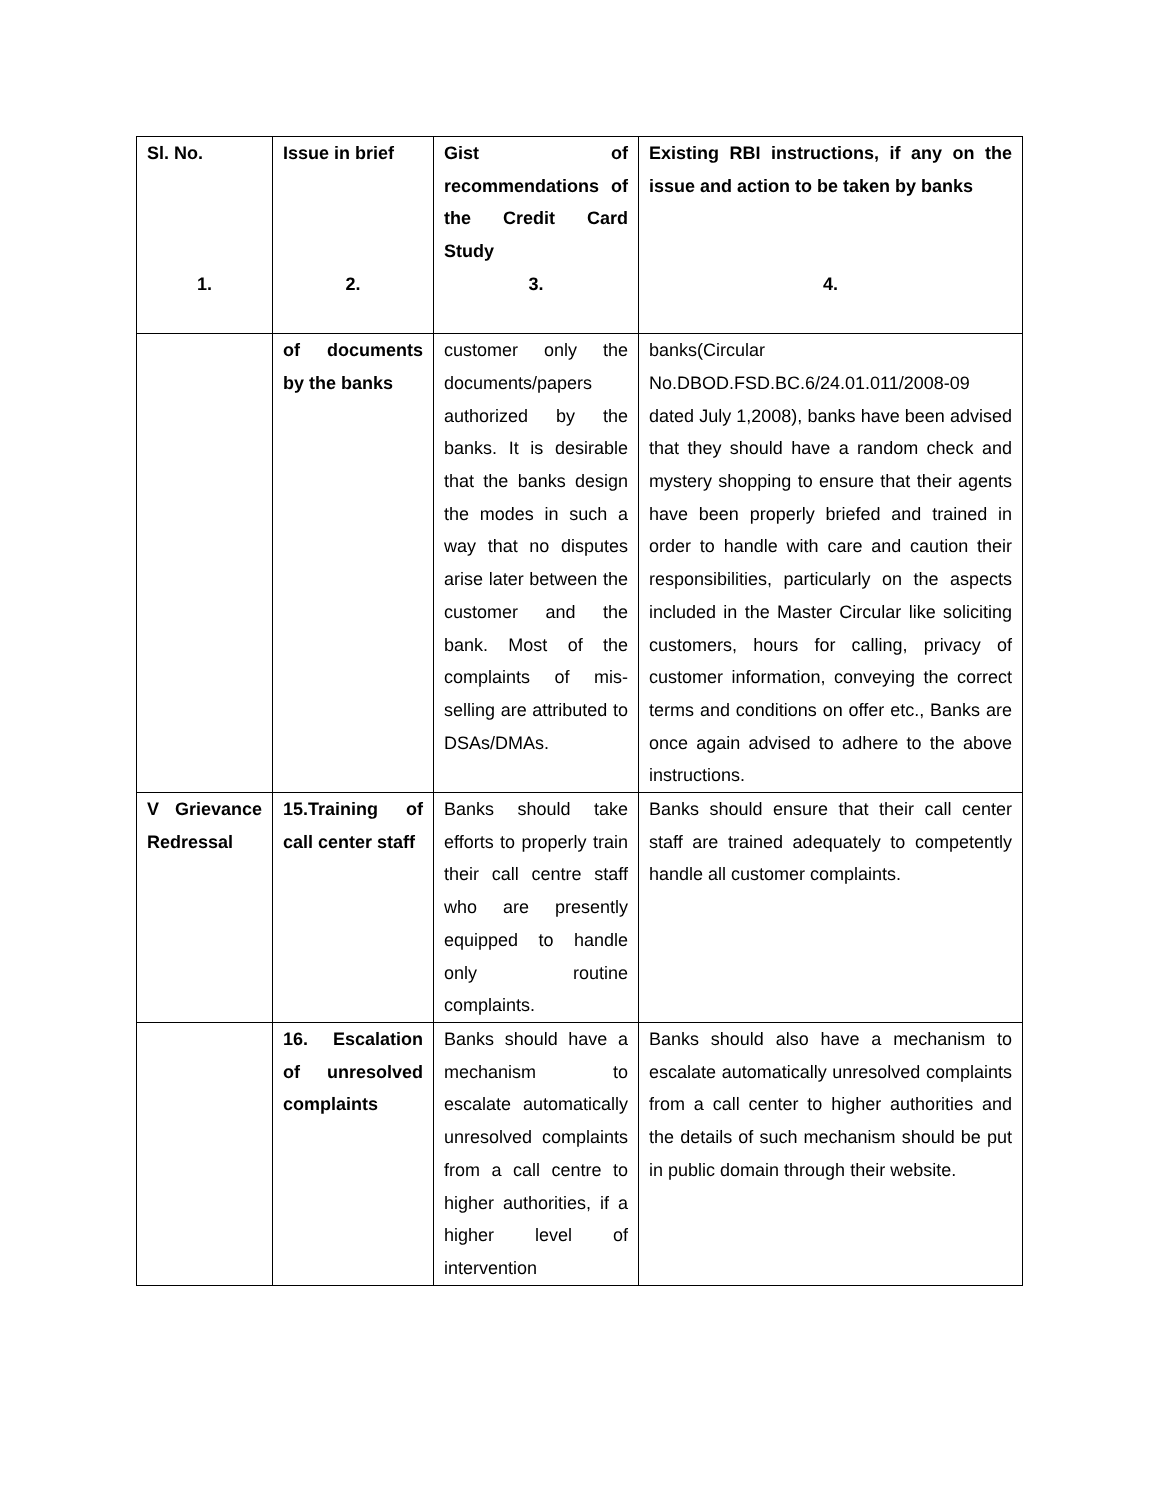| Sl. No. 1. | Issue in brief 2. | Gist of recommendations of the Credit Card Study 3. | Existing RBI instructions, if any on the issue and action to be taken by banks 4. |
| --- | --- | --- | --- |
| | of documents by the banks | customer only the documents/papers authorized by the banks. It is desirable that the banks design the modes in such a way that no disputes arise later between the customer and the bank. Most of the complaints of mis-selling are attributed to DSAs/DMAs. | banks(Circular No.DBOD.FSD.BC.6/24.01.011/2008-09 dated July 1,2008), banks have been advised that they should have a random check and mystery shopping to ensure that their agents have been properly briefed and trained in order to handle with care and caution their responsibilities, particularly on the aspects included in the Master Circular like soliciting customers, hours for calling, privacy of customer information, conveying the correct terms and conditions on offer etc., Banks are once again advised to adhere to the above instructions. |
| V Grievance Redressal | 15.Training of call center staff | Banks should take efforts to properly train their call centre staff who are presently equipped to handle only routine complaints. | Banks should ensure that their call center staff are trained adequately to competently handle all customer complaints. |
| | 16. Escalation of unresolved complaints | Banks should have a mechanism to escalate automatically unresolved complaints from a call centre to higher authorities, if a higher level of intervention | Banks should also have a mechanism to escalate automatically unresolved complaints from a call center to higher authorities and the details of such mechanism should be put in public domain through their website. |